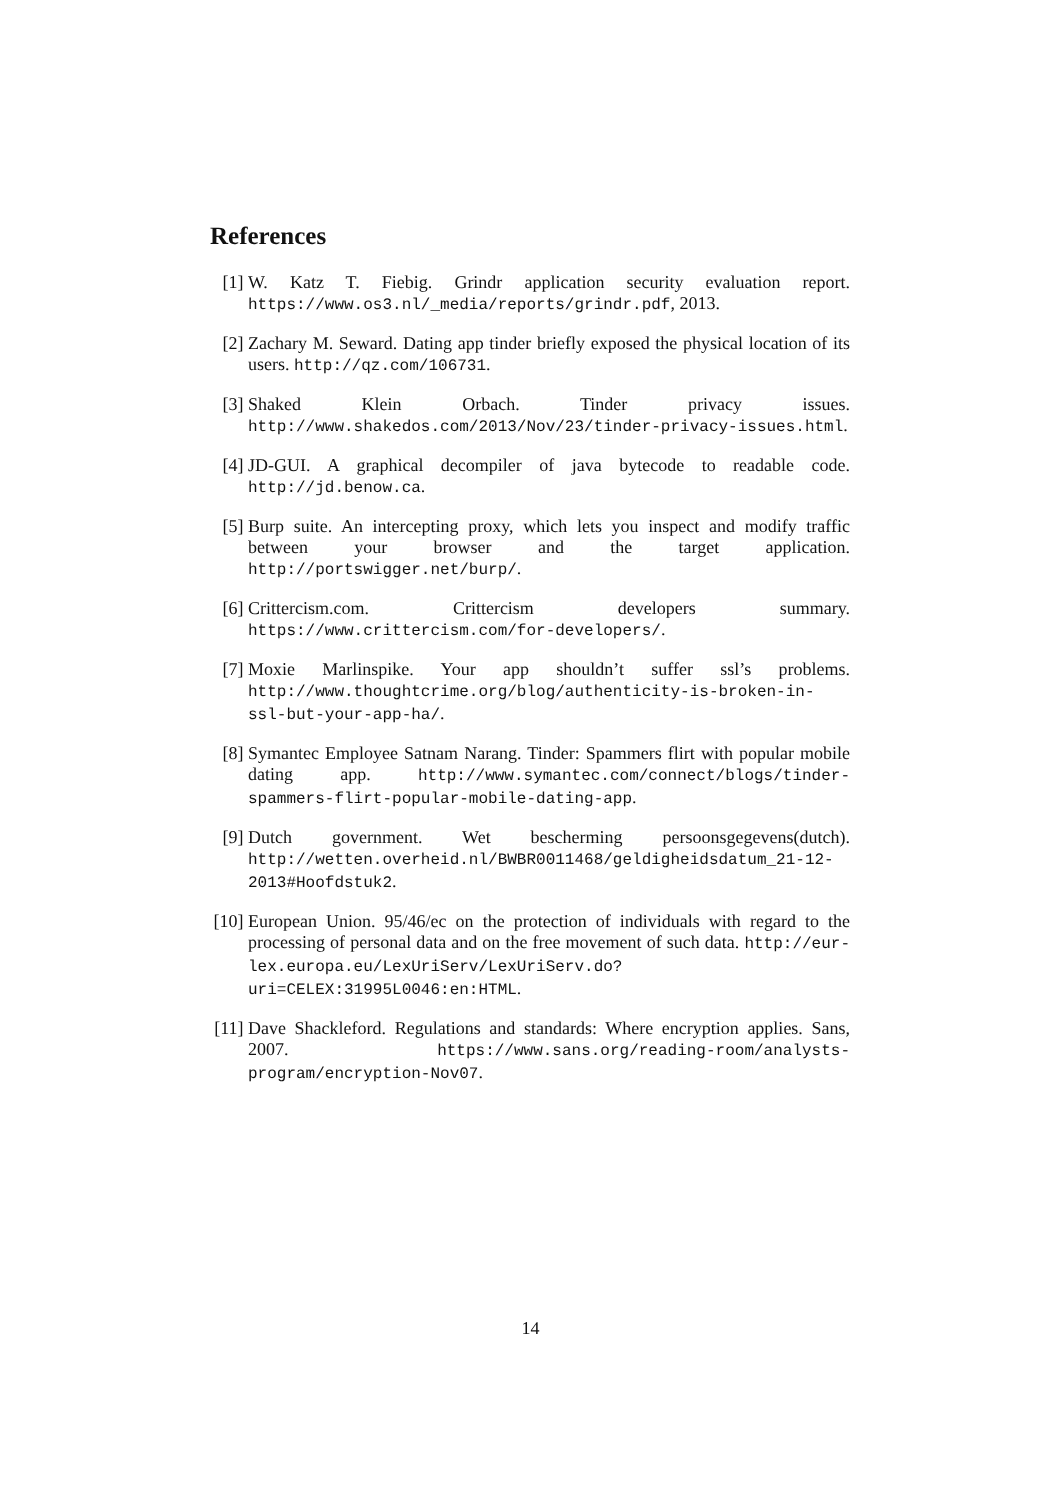References
[1] W. Katz T. Fiebig. Grindr application security evaluation report. https://www.os3.nl/_media/reports/grindr.pdf, 2013.
[2] Zachary M. Seward. Dating app tinder briefly exposed the physical location of its users. http://qz.com/106731.
[3] Shaked Klein Orbach. Tinder privacy issues. http://www.shakedos.com/2013/Nov/23/tinder-privacy-issues.html.
[4] JD-GUI. A graphical decompiler of java bytecode to readable code. http://jd.benow.ca.
[5] Burp suite. An intercepting proxy, which lets you inspect and modify traffic between your browser and the target application. http://portswigger.net/burp/.
[6] Crittercism.com. Crittercism developers summary. https://www.crittercism.com/for-developers/.
[7] Moxie Marlinspike. Your app shouldn’t suffer ssl’s problems. http://www.thoughtcrime.org/blog/authenticity-is-broken-in-ssl-but-your-app-ha/.
[8] Symantec Employee Satnam Narang. Tinder: Spammers flirt with popular mobile dating app. http://www.symantec.com/connect/blogs/tinder-spammers-flirt-popular-mobile-dating-app.
[9] Dutch government. Wet bescherming persoonsgegevens(dutch). http://wetten.overheid.nl/BWBR0011468/geldigheidsdatum_21-12-2013#Hoofdstuk2.
[10] European Union. 95/46/ec on the protection of individuals with regard to the processing of personal data and on the free movement of such data. http://eur-lex.europa.eu/LexUriServ/LexUriServ.do?uri=CELEX:31995L0046:en:HTML.
[11] Dave Shackleford. Regulations and standards: Where encryption applies. Sans, 2007. https://www.sans.org/reading-room/analysts-program/encryption-Nov07.
14